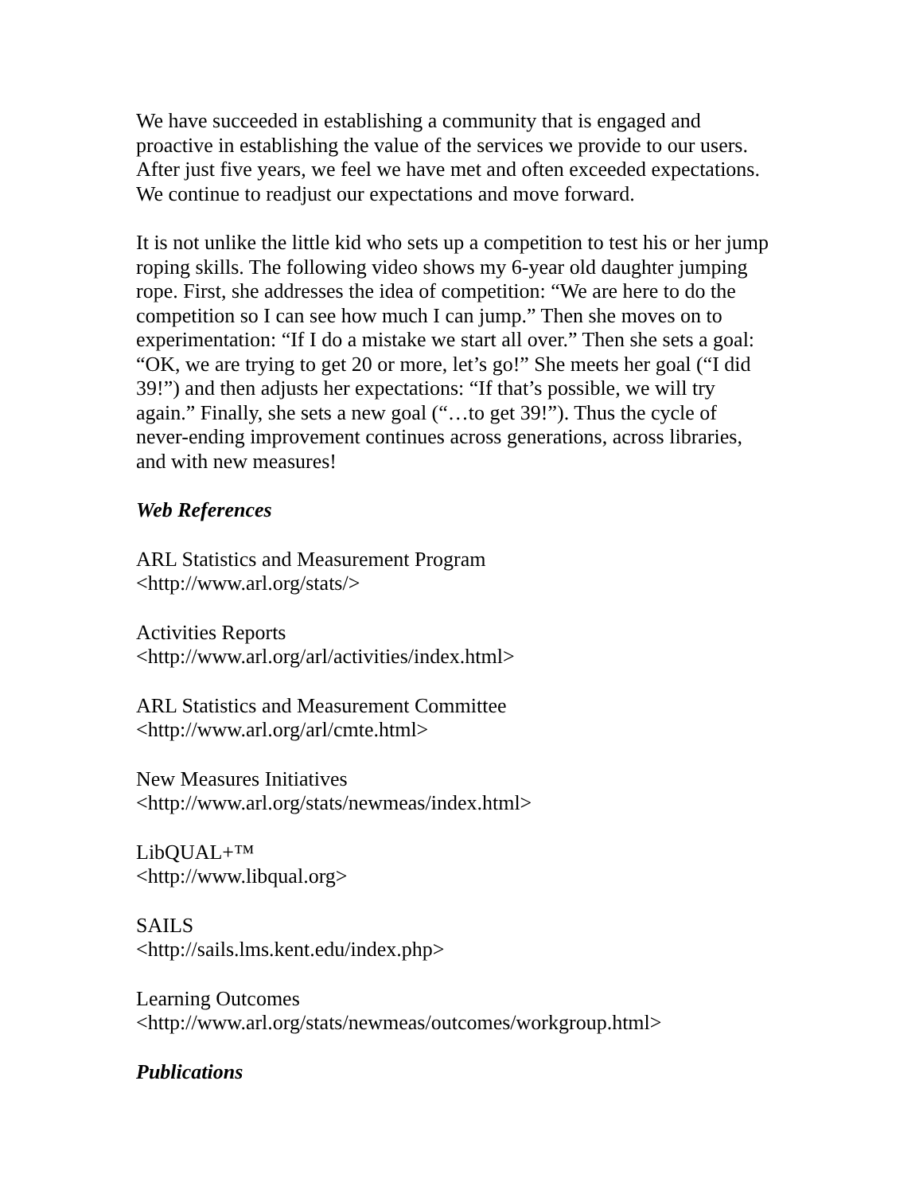We have succeeded in establishing a community that is engaged and
proactive in establishing the value of the services we provide to our users.
After just five years, we feel we have met and often exceeded expectations.
We continue to readjust our expectations and move forward.
It is not unlike the little kid who sets up a competition to test his or her jump
roping skills. The following video shows my 6-year old daughter jumping
rope. First, she addresses the idea of competition: “We are here to do the
competition so I can see how much I can jump.” Then she moves on to
experimentation: “If I do a mistake we start all over.” Then she sets a goal:
“OK, we are trying to get 20 or more, let’s go!” She meets her goal (“I did
39!”) and then adjusts her expectations: “If that’s possible, we will try
again.” Finally, she sets a new goal (“…to get 39!”). Thus the cycle of
never-ending improvement continues across generations, across libraries,
and with new measures!
Web References
ARL Statistics and Measurement Program
<http://www.arl.org/stats/>
Activities Reports
<http://www.arl.org/arl/activities/index.html>
ARL Statistics and Measurement Committee
<http://www.arl.org/arl/cmte.html>
New Measures Initiatives
<http://www.arl.org/stats/newmeas/index.html>
LibQUAL+™
<http://www.libqual.org>
SAILS
<http://sails.lms.kent.edu/index.php>
Learning Outcomes
<http://www.arl.org/stats/newmeas/outcomes/workgroup.html>
Publications